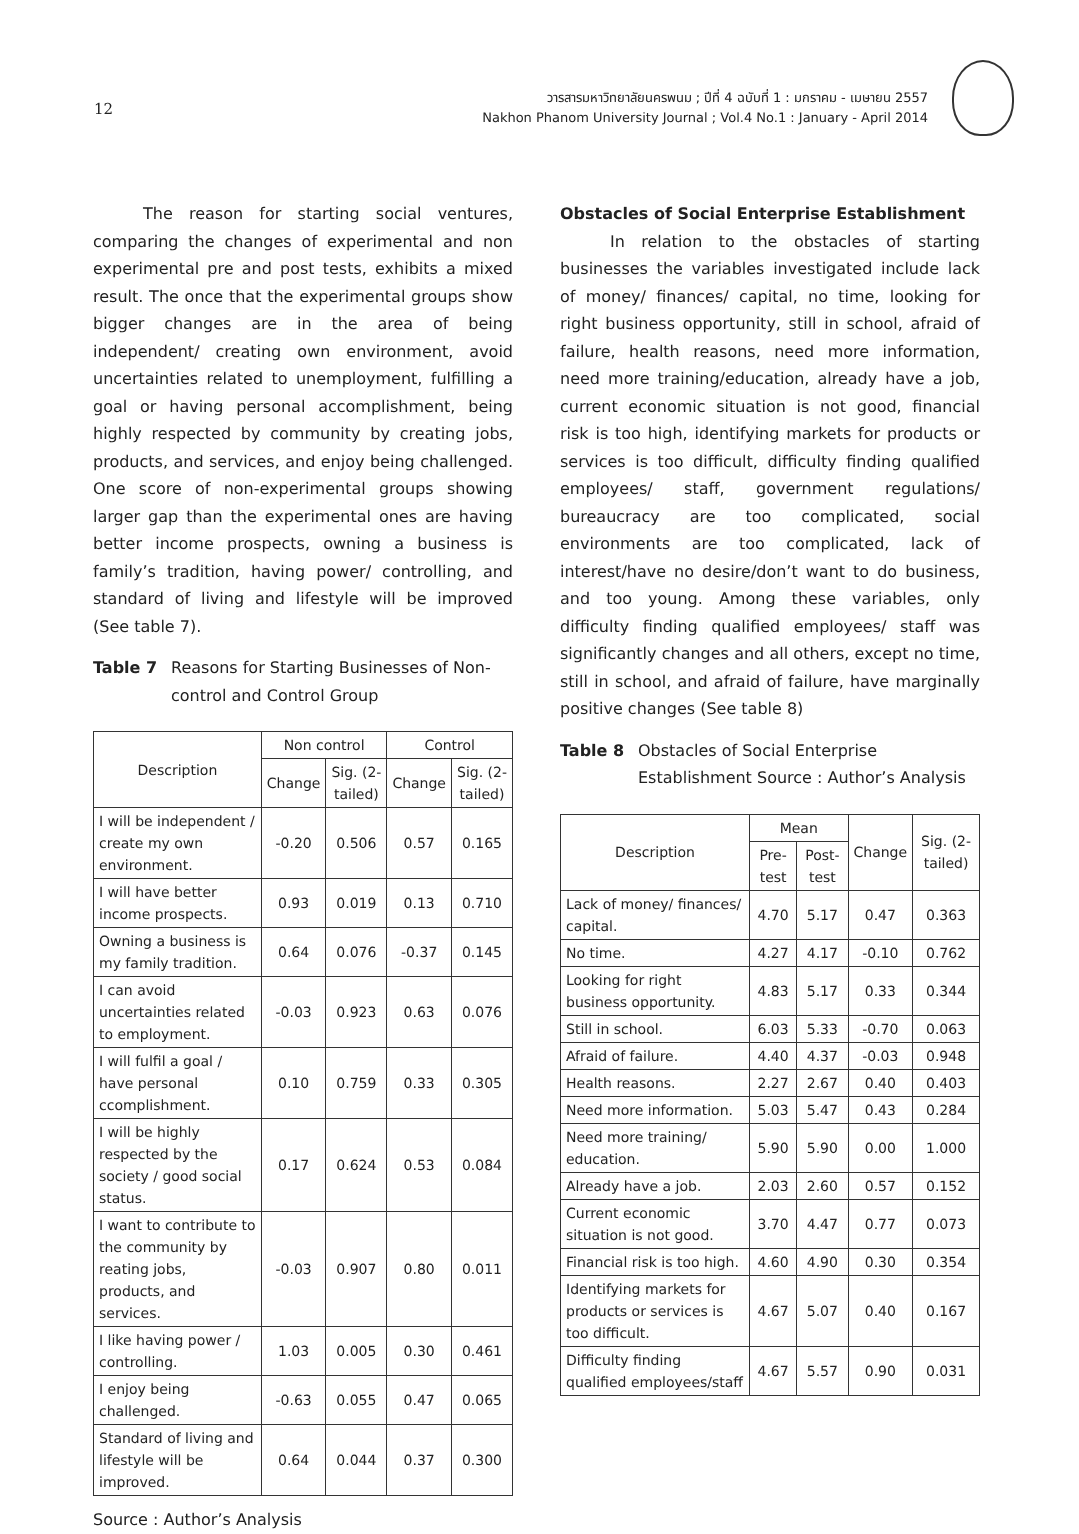12
วารสารมหาวิทยาลัยนครพนม ; ปีที่ 4 ฉบับที่ 1 : มกราคม - เมษายน 2557
Nakhon Phanom University Journal ; Vol.4 No.1 : January - April 2014
The reason for starting social ventures, comparing the changes of experimental and non experimental pre and post tests, exhibits a mixed result. The once that the experimental groups show bigger changes are in the area of being independent/ creating own environment, avoid uncertainties related to unemployment, fulfilling a goal or having personal accomplishment, being highly respected by community by creating jobs, products, and services, and enjoy being challenged. One score of non-experimental groups showing larger gap than the experimental ones are having better income prospects, owning a business is family’s tradition, having power/ controlling, and standard of living and lifestyle will be improved (See table 7).
Table 7 Reasons for Starting Businesses of Non-control and Control Group
| Description | Non control | | Control | |
| --- | --- | --- | --- | --- |
| | Change | Sig. (2-tailed) | Change | Sig. (2-tailed) |
| I will be independent / create my own environment. | -0.20 | 0.506 | 0.57 | 0.165 |
| I will have better income prospects. | 0.93 | 0.019 | 0.13 | 0.710 |
| Owning a business is my family tradition. | 0.64 | 0.076 | -0.37 | 0.145 |
| I can avoid uncertainties related to employment. | -0.03 | 0.923 | 0.63 | 0.076 |
| I will fulfil a goal / have personal ccomplishment. | 0.10 | 0.759 | 0.33 | 0.305 |
| I will be highly respected by the society / good social status. | 0.17 | 0.624 | 0.53 | 0.084 |
| I want to contribute to the community by reating jobs, products, and services. | -0.03 | 0.907 | 0.80 | 0.011 |
| I like having power / controlling. | 1.03 | 0.005 | 0.30 | 0.461 |
| I enjoy being challenged. | -0.63 | 0.055 | 0.47 | 0.065 |
| Standard of living and lifestyle will be improved. | 0.64 | 0.044 | 0.37 | 0.300 |
Source : Author’s Analysis
Obstacles of Social Enterprise Establishment
In relation to the obstacles of starting businesses the variables investigated include lack of money/ finances/ capital, no time, looking for right business opportunity, still in school, afraid of failure, health reasons, need more information, need more training/education, already have a job, current economic situation is not good, financial risk is too high, identifying markets for products or services is too difficult, difficulty finding qualified employees/ staff, government regulations/ bureaucracy are too complicated, social environments are too complicated, lack of interest/have no desire/don’t want to do business, and too young. Among these variables, only difficulty finding qualified employees/ staff was significantly changes and all others, except no time, still in school, and afraid of failure, have marginally positive changes (See table 8)
Table 8 Obstacles of Social Enterprise Establishment Source : Author’s Analysis
| Description | Mean | | Change | Sig. (2-tailed) |
| --- | --- | --- | --- | --- |
| | Pre-test | Post-test | | |
| Lack of money/ finances/ capital. | 4.70 | 5.17 | 0.47 | 0.363 |
| No time. | 4.27 | 4.17 | -0.10 | 0.762 |
| Looking for right business opportunity. | 4.83 | 5.17 | 0.33 | 0.344 |
| Still in school. | 6.03 | 5.33 | -0.70 | 0.063 |
| Afraid of failure. | 4.40 | 4.37 | -0.03 | 0.948 |
| Health reasons. | 2.27 | 2.67 | 0.40 | 0.403 |
| Need more information. | 5.03 | 5.47 | 0.43 | 0.284 |
| Need more training/ education. | 5.90 | 5.90 | 0.00 | 1.000 |
| Already have a job. | 2.03 | 2.60 | 0.57 | 0.152 |
| Current economic situation is not good. | 3.70 | 4.47 | 0.77 | 0.073 |
| Financial risk is too high. | 4.60 | 4.90 | 0.30 | 0.354 |
| Identifying markets for products or services is too difficult. | 4.67 | 5.07 | 0.40 | 0.167 |
| Difficulty finding qualified employees/staff | 4.67 | 5.57 | 0.90 | 0.031 |